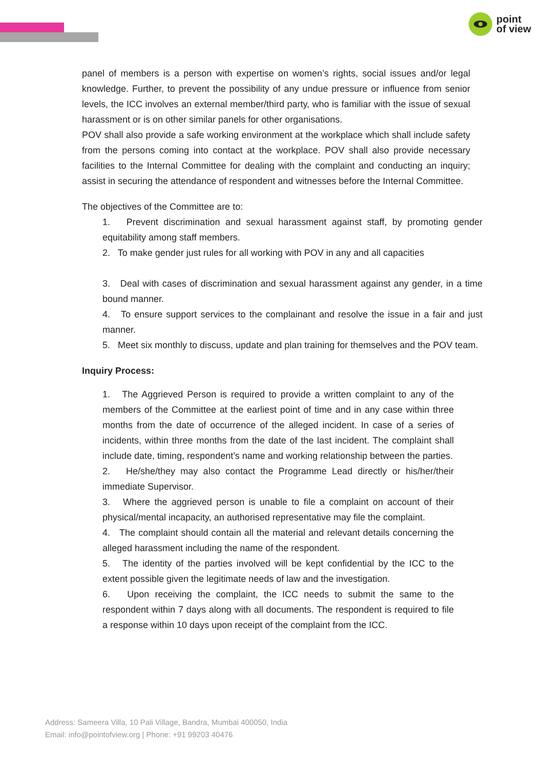point
of view
panel of members is a person with expertise on women’s rights, social issues and/or legal knowledge. Further, to prevent the possibility of any undue pressure or influence from senior levels, the ICC involves an external member/third party, who is familiar with the issue of sexual harassment or is on other similar panels for other organisations.
POV shall also provide a safe working environment at the workplace which shall include safety from the persons coming into contact at the workplace. POV shall also provide necessary facilities to the Internal Committee for dealing with the complaint and conducting an inquiry; assist in securing the attendance of respondent and witnesses before the Internal Committee.
The objectives of the Committee are to:
1. Prevent discrimination and sexual harassment against staff, by promoting gender equitability among staff members.
2. To make gender just rules for all working with POV in any and all capacities
3. Deal with cases of discrimination and sexual harassment against any gender, in a time bound manner.
4. To ensure support services to the complainant and resolve the issue in a fair and just manner.
5. Meet six monthly to discuss, update and plan training for themselves and the POV team.
Inquiry Process:
1. The Aggrieved Person is required to provide a written complaint to any of the members of the Committee at the earliest point of time and in any case within three months from the date of occurrence of the alleged incident. In case of a series of incidents, within three months from the date of the last incident. The complaint shall include date, timing, respondent’s name and working relationship between the parties.
2. He/she/they may also contact the Programme Lead directly or his/her/their immediate Supervisor.
3. Where the aggrieved person is unable to file a complaint on account of their physical/mental incapacity, an authorised representative may file the complaint.
4. The complaint should contain all the material and relevant details concerning the alleged harassment including the name of the respondent.
5. The identity of the parties involved will be kept confidential by the ICC to the extent possible given the legitimate needs of law and the investigation.
6. Upon receiving the complaint, the ICC needs to submit the same to the respondent within 7 days along with all documents. The respondent is required to file a response within 10 days upon receipt of the complaint from the ICC.
Address: Sameera Villa, 10 Pali Village, Bandra, Mumbai 400050, India
Email: info@pointofview.org | Phone: +91 99203 40476